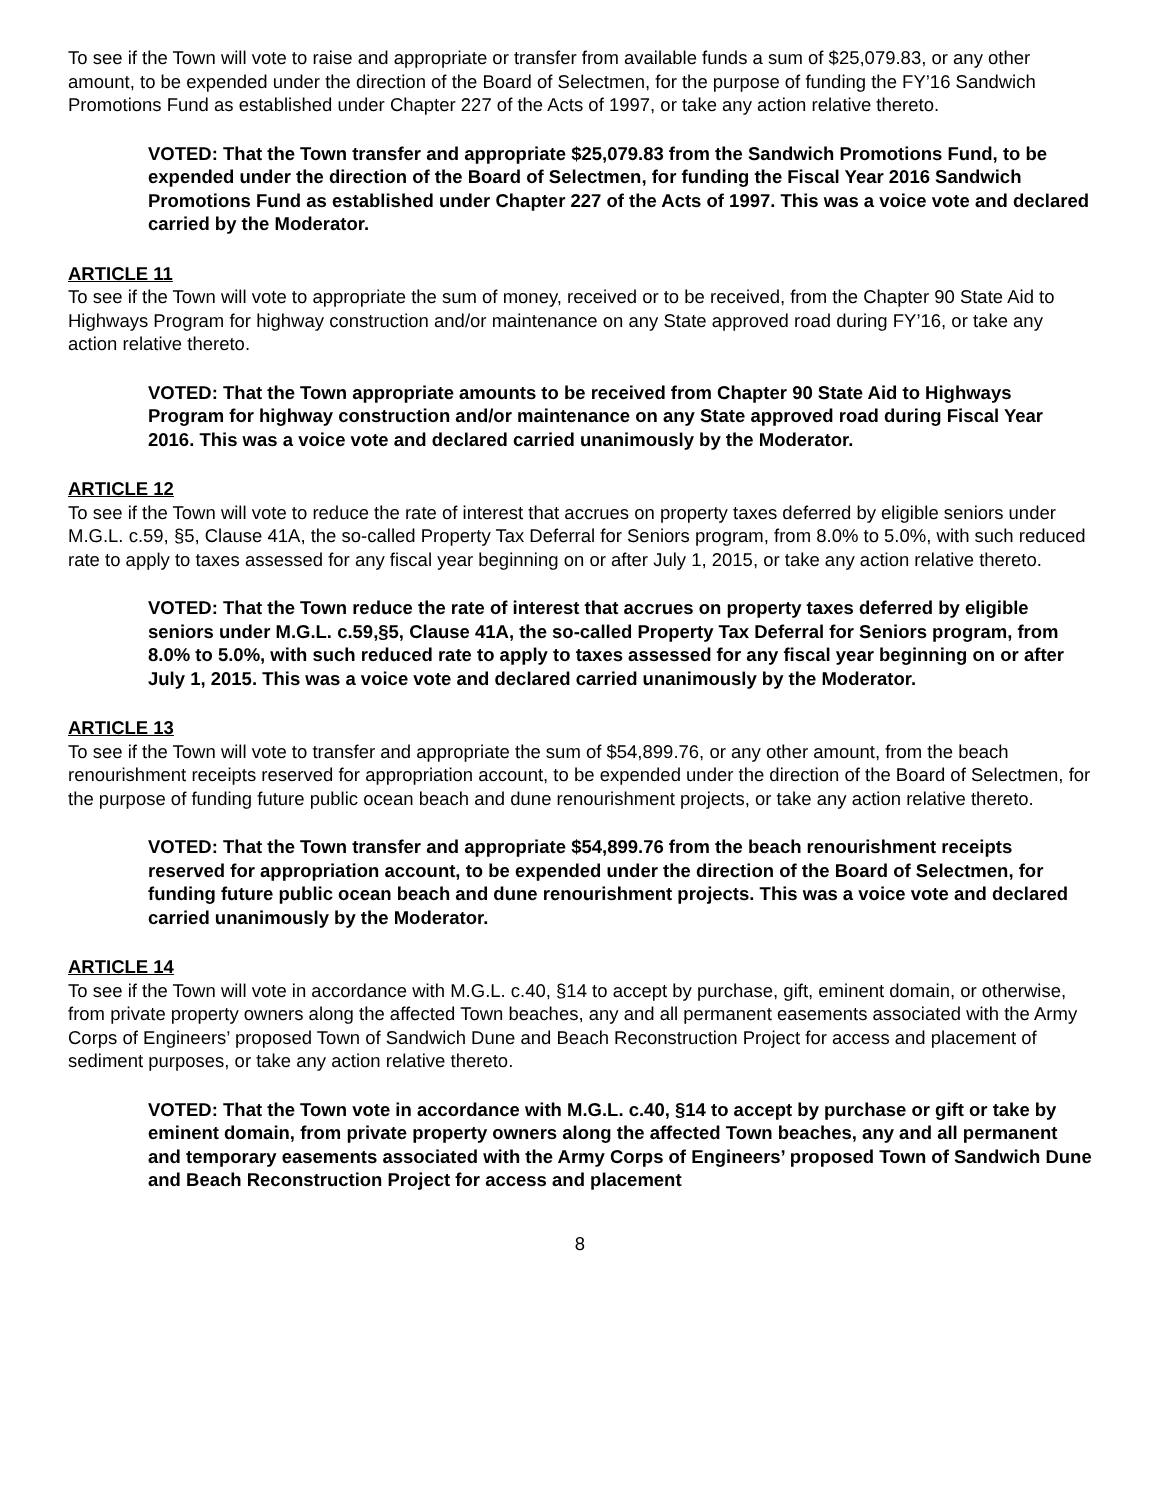To see if the Town will vote to raise and appropriate or transfer from available funds a sum of $25,079.83, or any other amount, to be expended under the direction of the Board of Selectmen, for the purpose of funding the FY’16 Sandwich Promotions Fund as established under Chapter 227 of the Acts of 1997, or take any action relative thereto.
VOTED: That the Town transfer and appropriate $25,079.83 from the Sandwich Promotions Fund, to be expended under the direction of the Board of Selectmen, for funding the Fiscal Year 2016 Sandwich Promotions Fund as established under Chapter 227 of the Acts of 1997. This was a voice vote and declared carried by the Moderator.
ARTICLE 11
To see if the Town will vote to appropriate the sum of money, received or to be received, from the Chapter 90 State Aid to Highways Program for highway construction and/or maintenance on any State approved road during FY’16, or take any action relative thereto.
VOTED: That the Town appropriate amounts to be received from Chapter 90 State Aid to Highways Program for highway construction and/or maintenance on any State approved road during Fiscal Year 2016. This was a voice vote and declared carried unanimously by the Moderator.
ARTICLE 12
To see if the Town will vote to reduce the rate of interest that accrues on property taxes deferred by eligible seniors under M.G.L. c.59, §5, Clause 41A, the so-called Property Tax Deferral for Seniors program, from 8.0% to 5.0%, with such reduced rate to apply to taxes assessed for any fiscal year beginning on or after July 1, 2015, or take any action relative thereto.
VOTED: That the Town reduce the rate of interest that accrues on property taxes deferred by eligible seniors under M.G.L. c.59,§5, Clause 41A, the so-called Property Tax Deferral for Seniors program, from 8.0% to 5.0%, with such reduced rate to apply to taxes assessed for any fiscal year beginning on or after July 1, 2015. This was a voice vote and declared carried unanimously by the Moderator.
ARTICLE 13
To see if the Town will vote to transfer and appropriate the sum of $54,899.76, or any other amount, from the beach renourishment receipts reserved for appropriation account, to be expended under the direction of the Board of Selectmen, for the purpose of funding future public ocean beach and dune renourishment projects, or take any action relative thereto.
VOTED: That the Town transfer and appropriate $54,899.76 from the beach renourishment receipts reserved for appropriation account, to be expended under the direction of the Board of Selectmen, for funding future public ocean beach and dune renourishment projects. This was a voice vote and declared carried unanimously by the Moderator.
ARTICLE 14
To see if the Town will vote in accordance with M.G.L. c.40, §14 to accept by purchase, gift, eminent domain, or otherwise, from private property owners along the affected Town beaches, any and all permanent easements associated with the Army Corps of Engineers’ proposed Town of Sandwich Dune and Beach Reconstruction Project for access and placement of sediment purposes, or take any action relative thereto.
VOTED: That the Town vote in accordance with M.G.L. c.40, §14 to accept by purchase or gift or take by eminent domain, from private property owners along the affected Town beaches, any and all permanent and temporary easements associated with the Army Corps of Engineers’ proposed Town of Sandwich Dune and Beach Reconstruction Project for access and placement
8